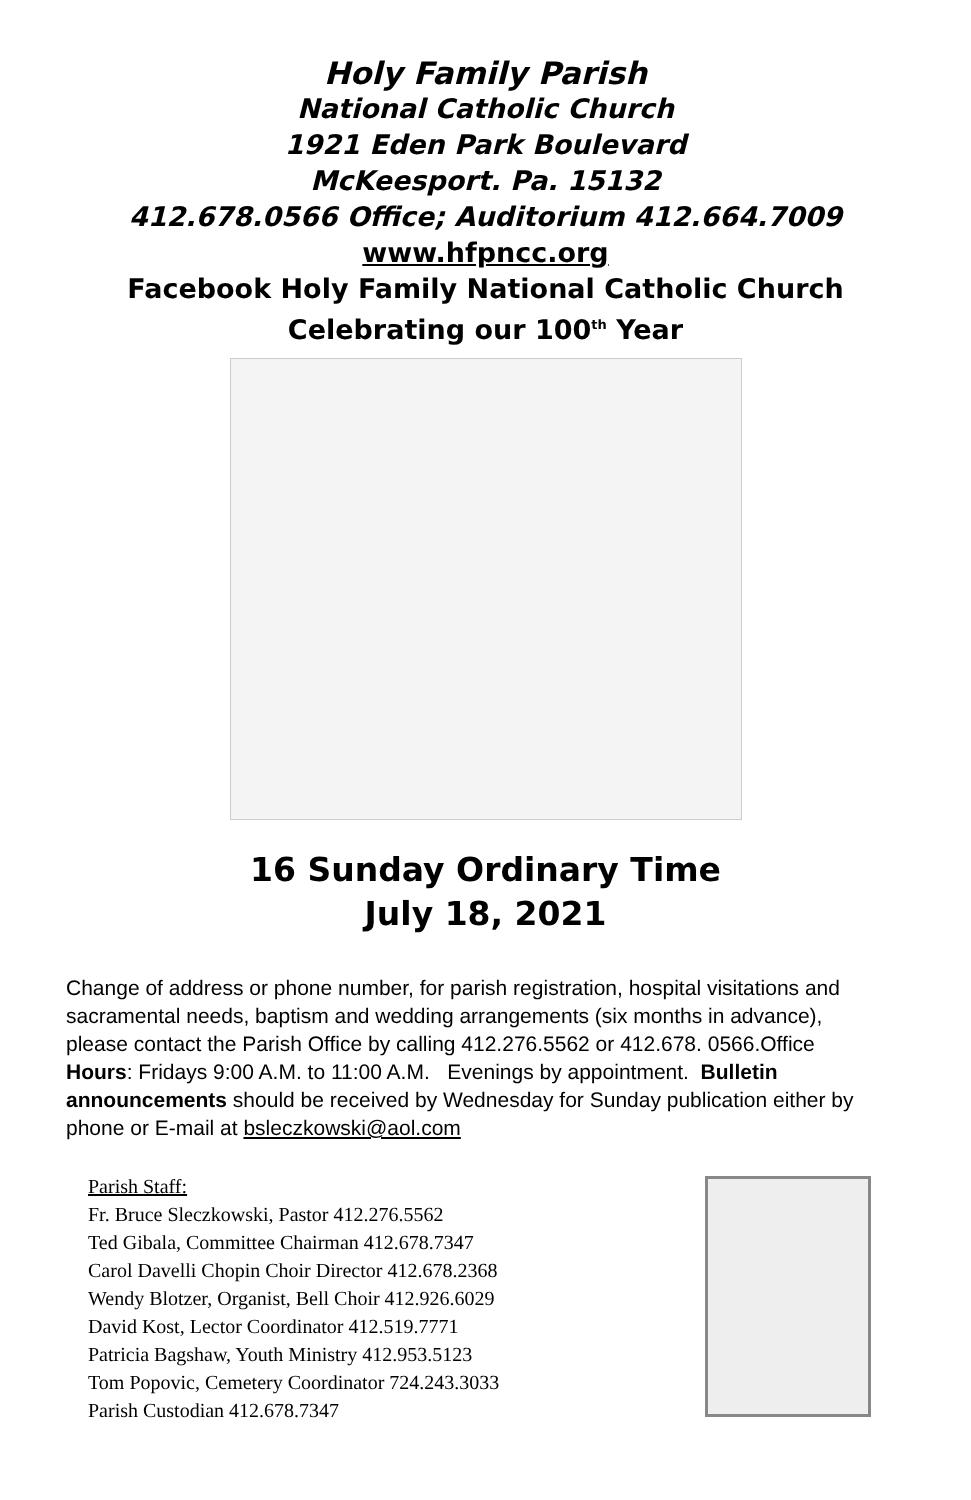Holy Family Parish
National Catholic Church
1921 Eden Park Boulevard
McKeesport. Pa. 15132
412.678.0566 Office; Auditorium 412.664.7009
www.hfpncc.org
Facebook Holy Family National Catholic Church
Celebrating our 100<sup>th</sup> Year
16 Sunday Ordinary Time
July 18, 2021
Change of address or phone number, for parish registration, hospital visitations and sacramental needs, baptism and wedding arrangements (six months in advance), please contact the Parish Office by calling 412.276.5562 or 412.678. 0566.Office Hours: Fridays 9:00 A.M. to 11:00 A.M. Evenings by appointment. Bulletin announcements should be received by Wednesday for Sunday publication either by phone or E-mail at bsleczkowski@aol.com
Parish Staff:
Fr. Bruce Sleczkowski, Pastor 412.276.5562
Ted Gibala, Committee Chairman 412.678.7347
Carol Davelli Chopin Choir Director 412.678.2368
Wendy Blotzer, Organist, Bell Choir 412.926.6029
David Kost, Lector Coordinator 412.519.7771
Patricia Bagshaw, Youth Ministry 412.953.5123
Tom Popovic, Cemetery Coordinator 724.243.3033
Parish Custodian 412.678.7347